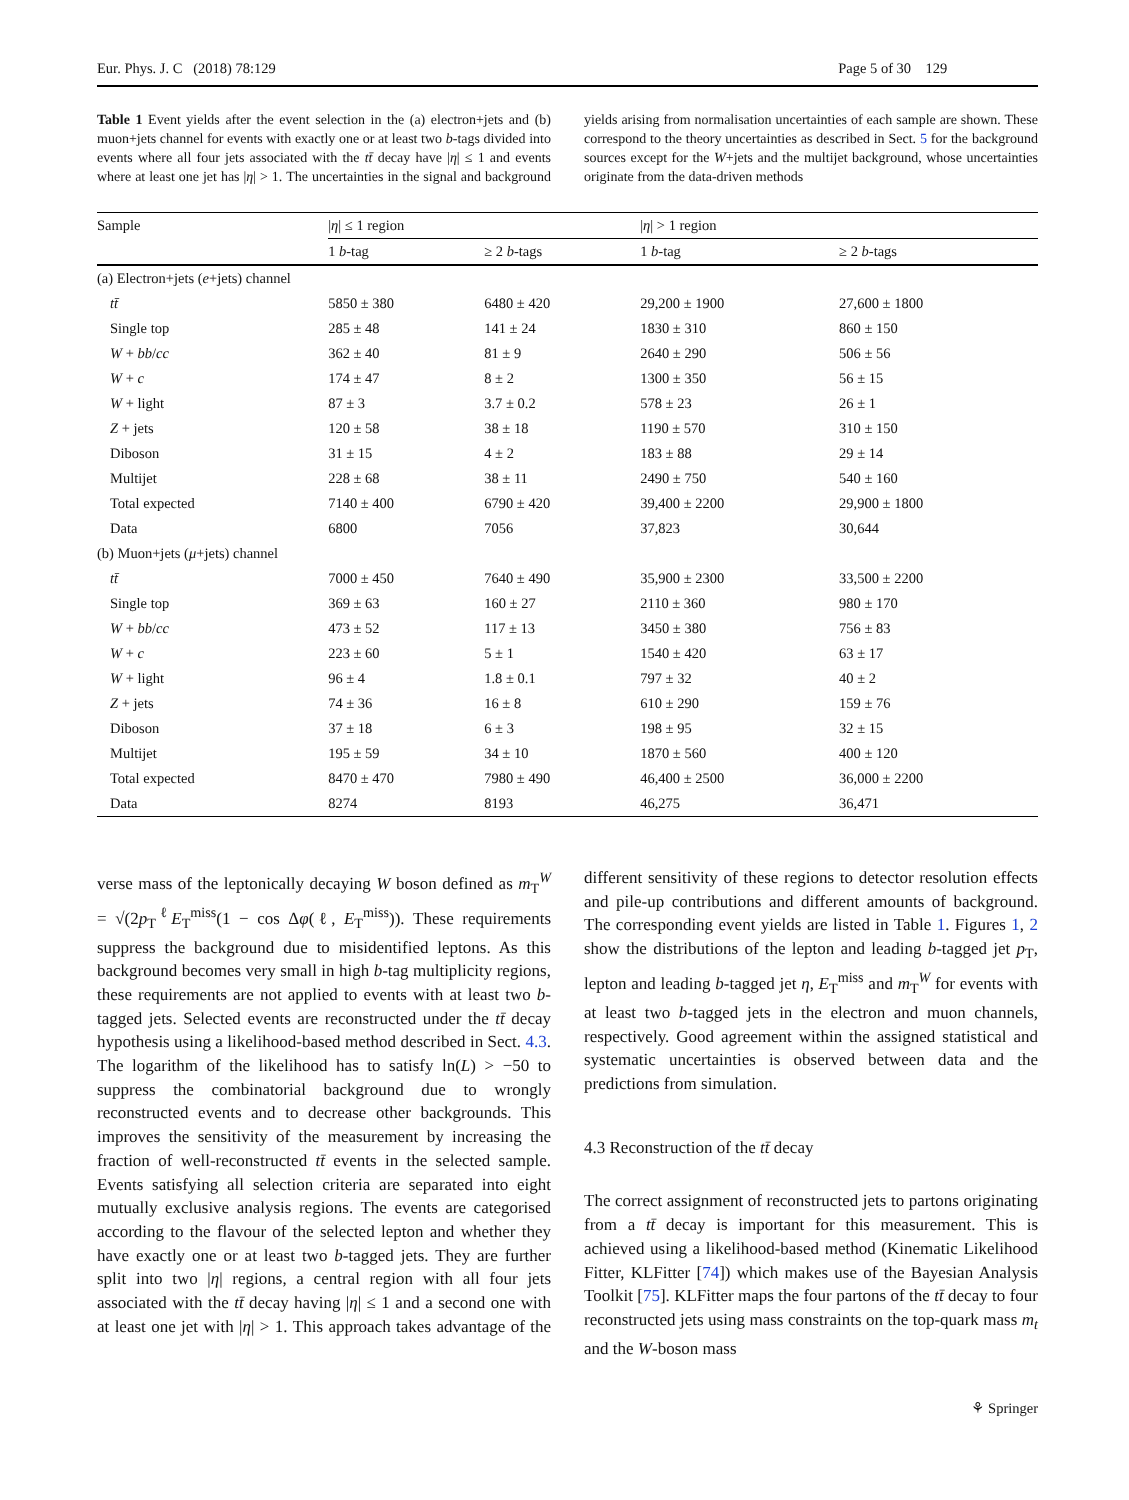Eur. Phys. J. C (2018) 78:129 Page 5 of 30 129
Table 1 Event yields after the event selection in the (a) electron+jets and (b) muon+jets channel for events with exactly one or at least two b-tags divided into events where all four jets associated with the tt̄ decay have |η| ≤ 1 and events where at least one jet has |η| > 1. The uncertainties in the signal and background yields arising from normalisation uncertainties of each sample are shown. These correspond to the theory uncertainties as described in Sect. 5 for the background sources except for the W+jets and the multijet background, whose uncertainties originate from the data-driven methods
| Sample | / η / ≤ 1 region | | / η / > 1 region | |
| --- | --- | --- | --- | --- |
| | 1 b -tag | ≥ 2 b -tags | 1 b -tag | ≥ 2 b -tags |
| (a) Electron+jets ( e +jets) channel | | | | |
| tt̄ | 5850 ± 380 | 6480 ± 420 | 29,200 ± 1900 | 27,600 ± 1800 |
| Single top | 285 ± 48 | 141 ± 24 | 1830 ± 310 | 860 ± 150 |
| W + bb / cc | 362 ± 40 | 81 ± 9 | 2640 ± 290 | 506 ± 56 |
| W + c | 174 ± 47 | 8 ± 2 | 1300 ± 350 | 56 ± 15 |
| W + light | 87 ± 3 | 3.7 ± 0.2 | 578 ± 23 | 26 ± 1 |
| Z + jets | 120 ± 58 | 38 ± 18 | 1190 ± 570 | 310 ± 150 |
| Diboson | 31 ± 15 | 4 ± 2 | 183 ± 88 | 29 ± 14 |
| Multijet | 228 ± 68 | 38 ± 11 | 2490 ± 750 | 540 ± 160 |
| Total expected | 7140 ± 400 | 6790 ± 420 | 39,400 ± 2200 | 29,900 ± 1800 |
| Data | 6800 | 7056 | 37,823 | 30,644 |
| (b) Muon+jets ( μ +jets) channel | | | | |
| tt̄ | 7000 ± 450 | 7640 ± 490 | 35,900 ± 2300 | 33,500 ± 2200 |
| Single top | 369 ± 63 | 160 ± 27 | 2110 ± 360 | 980 ± 170 |
| W + bb / cc | 473 ± 52 | 117 ± 13 | 3450 ± 380 | 756 ± 83 |
| W + c | 223 ± 60 | 5 ± 1 | 1540 ± 420 | 63 ± 17 |
| W + light | 96 ± 4 | 1.8 ± 0.1 | 797 ± 32 | 40 ± 2 |
| Z + jets | 74 ± 36 | 16 ± 8 | 610 ± 290 | 159 ± 76 |
| Diboson | 37 ± 18 | 6 ± 3 | 198 ± 95 | 32 ± 15 |
| Multijet | 195 ± 59 | 34 ± 10 | 1870 ± 560 | 400 ± 120 |
| Total expected | 8470 ± 470 | 7980 ± 490 | 46,400 ± 2500 | 36,000 ± 2200 |
| Data | 8274 | 8193 | 46,275 | 36,471 |
verse mass of the leptonically decaying W boson defined as m<sub>T</sub><sup>W</sup> = √(2p<sub>T</sub><sup>ℓ</sup>E<sub>T</sub><sup>miss</sup>(1 − cos Δφ(ℓ, E<sub>T</sub><sup>miss</sup>)). These requirements suppress the background due to misidentified leptons. As this background becomes very small in high b-tag multiplicity regions, these requirements are not applied to events with at least two b-tagged jets. Selected events are reconstructed under the tt̄ decay hypothesis using a likelihood-based method described in Sect. 4.3. The logarithm of the likelihood has to satisfy ln(L) > −50 to suppress the combinatorial background due to wrongly reconstructed events and to decrease other backgrounds. This improves the sensitivity of the measurement by increasing the fraction of well-reconstructed tt̄ events in the selected sample. Events satisfying all selection criteria are separated into eight mutually exclusive analysis regions. The events are categorised according to the flavour of the selected lepton and whether they have exactly one or at least two b-tagged jets. They are further split into two |η| regions, a central region with all four jets associated with the tt̄ decay having |η| ≤ 1 and a second one with at least one jet with |η| > 1. This approach takes advantage of the different sensitivity of these regions to detector resolution effects and pile-up contributions and different amounts of background. The corresponding event yields are listed in Table 1. Figures 1, 2 show the distributions of the lepton and leading b-tagged jet p<sub>T</sub>, lepton and leading b-tagged jet η, E<sub>T</sub><sup>miss</sup> and m<sub>T</sub><sup>W</sup> for events with at least two b-tagged jets in the electron and muon channels, respectively. Good agreement within the assigned statistical and systematic uncertainties is observed between data and the predictions from simulation.
4.3 Reconstruction of the tt̄ decay
The correct assignment of reconstructed jets to partons originating from a tt̄ decay is important for this measurement. This is achieved using a likelihood-based method (Kinematic Likelihood Fitter, KLFitter [74]) which makes use of the Bayesian Analysis Toolkit [75]. KLFitter maps the four partons of the tt̄ decay to four reconstructed jets using mass constraints on the top-quark mass m<sub>t</sub> and the W-boson mass
⚘ Springer